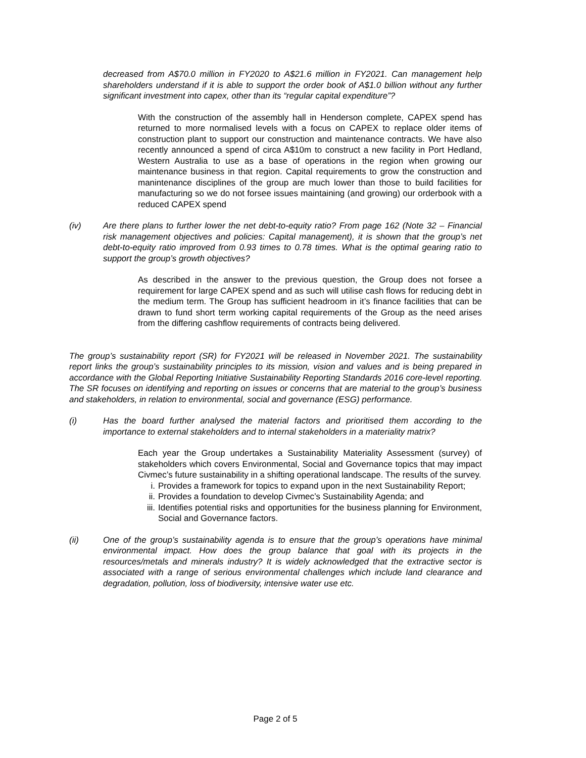decreased from A$70.0 million in FY2020 to A$21.6 million in FY2021. Can management help shareholders understand if it is able to support the order book of A$1.0 billion without any further significant investment into capex, other than its “regular capital expenditure”?
With the construction of the assembly hall in Henderson complete, CAPEX spend has returned to more normalised levels with a focus on CAPEX to replace older items of construction plant to support our construction and maintenance contracts. We have also recently announced a spend of circa A$10m to construct a new facility in Port Hedland, Western Australia to use as a base of operations in the region when growing our maintenance business in that region. Capital requirements to grow the construction and manintenance disciplines of the group are much lower than those to build facilities for manufacturing so we do not forsee issues maintaining (and growing) our orderbook with a reduced CAPEX spend
(iv) Are there plans to further lower the net debt-to-equity ratio? From page 162 (Note 32 – Financial risk management objectives and policies: Capital management), it is shown that the group’s net debt-to-equity ratio improved from 0.93 times to 0.78 times. What is the optimal gearing ratio to support the group’s growth objectives?
As described in the answer to the previous question, the Group does not forsee a requirement for large CAPEX spend and as such will utilise cash flows for reducing debt in the medium term. The Group has sufficient headroom in it’s finance facilities that can be drawn to fund short term working capital requirements of the Group as the need arises from the differing cashflow requirements of contracts being delivered.
The group’s sustainability report (SR) for FY2021 will be released in November 2021. The sustainability report links the group’s sustainability principles to its mission, vision and values and is being prepared in accordance with the Global Reporting Initiative Sustainability Reporting Standards 2016 core-level reporting. The SR focuses on identifying and reporting on issues or concerns that are material to the group’s business and stakeholders, in relation to environmental, social and governance (ESG) performance.
(i) Has the board further analysed the material factors and prioritised them according to the importance to external stakeholders and to internal stakeholders in a materiality matrix?
Each year the Group undertakes a Sustainability Materiality Assessment (survey) of stakeholders which covers Environmental, Social and Governance topics that may impact Civmec’s future sustainability in a shifting operational landscape. The results of the survey.
i. Provides a framework for topics to expand upon in the next Sustainability Report;
ii. Provides a foundation to develop Civmec’s Sustainability Agenda; and
iii.
Identifies potential risks and opportunities for the business planning for Environment, Social and Governance factors.
(ii) One of the group’s sustainability agenda is to ensure that the group’s operations have minimal environmental impact. How does the group balance that goal with its projects in the resources/metals and minerals industry? It is widely acknowledged that the extractive sector is associated with a range of serious environmental challenges which include land clearance and degradation, pollution, loss of biodiversity, intensive water use etc.
Page 2 of 5